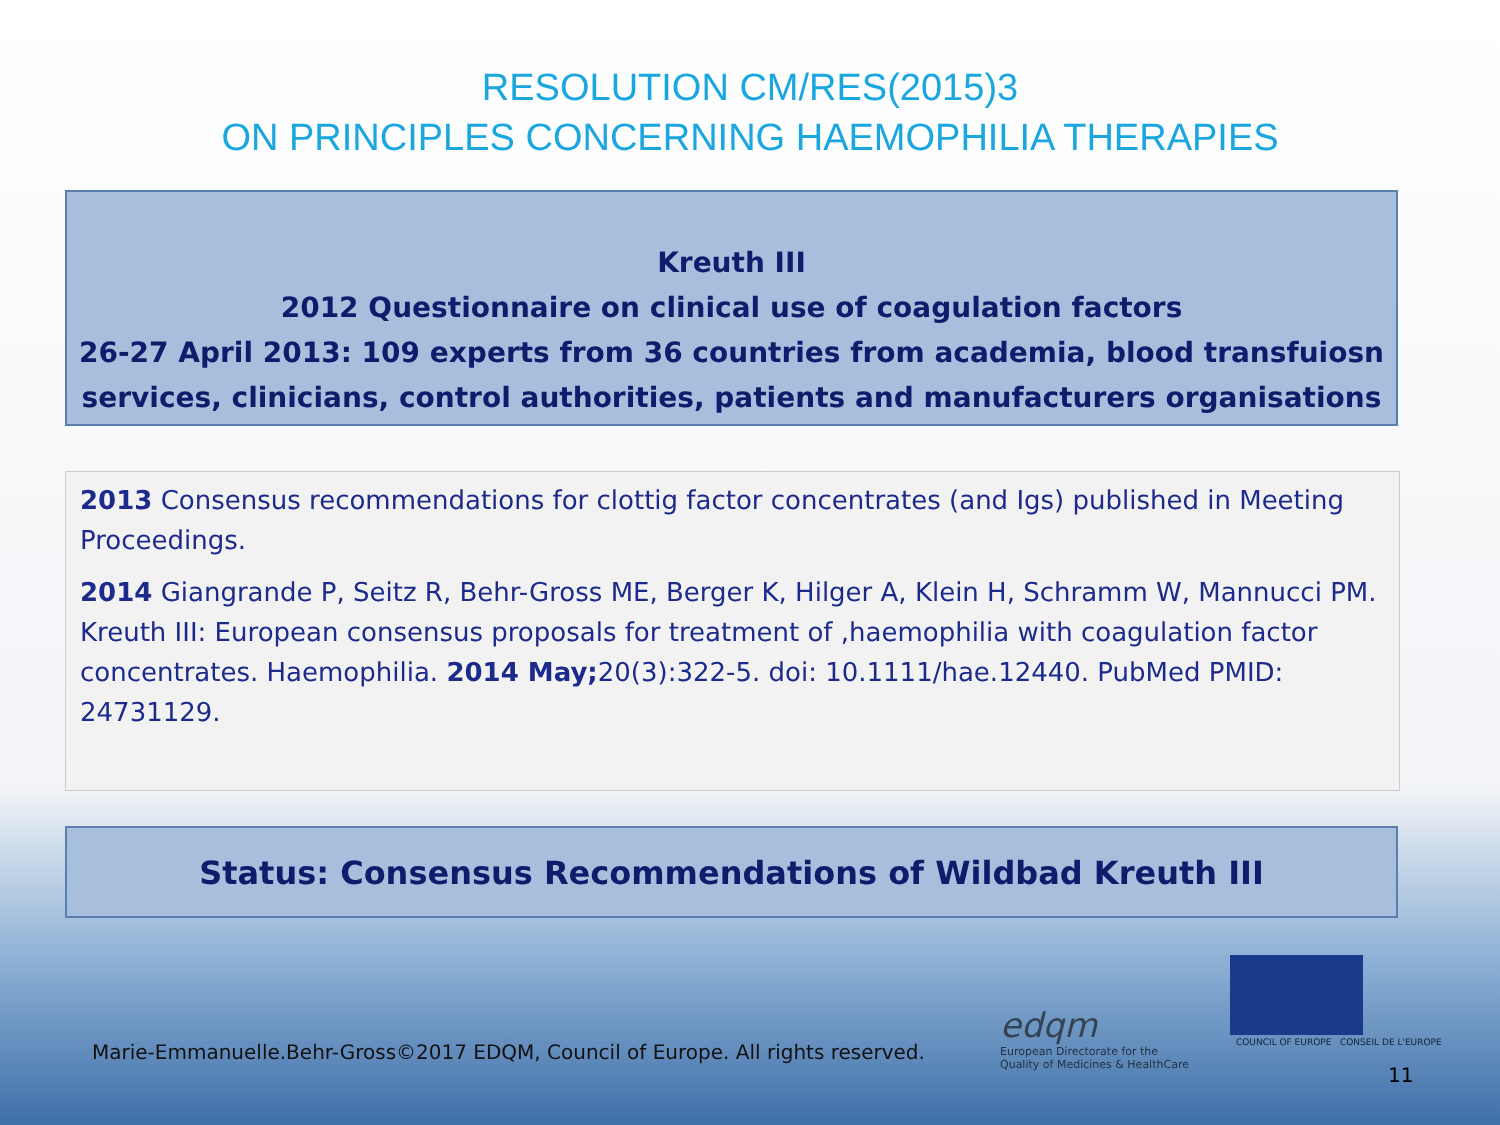RESOLUTION CM/RES(2015)3
ON PRINCIPLES CONCERNING HAEMOPHILIA THERAPIES
Kreuth III
2012 Questionnaire on clinical use of coagulation factors
26-27 April 2013: 109 experts from 36 countries from academia, blood transfuiosn services, clinicians, control authorities, patients and manufacturers organisations
2013 Consensus recommendations for clottig factor concentrates (and Igs) published in Meeting Proceedings.
2014 Giangrande P, Seitz R, Behr-Gross ME, Berger K, Hilger A, Klein H, Schramm W, Mannucci PM. Kreuth III: European consensus proposals for treatment of ,haemophilia with coagulation factor concentrates. Haemophilia. 2014 May; 20(3):322-5. doi: 10.1111/hae.12440. PubMed PMID: 24731129.
Status: Consensus Recommendations of Wildbad Kreuth III
Marie-Emmanuelle.Behr-Gross©2017 EDQM, Council of Europe. All rights reserved.
edqm
European Directorate for the
Quality of Medicines & HealthCare
COUNCIL OF EUROPE CONSEIL DE L'EUROPE
11